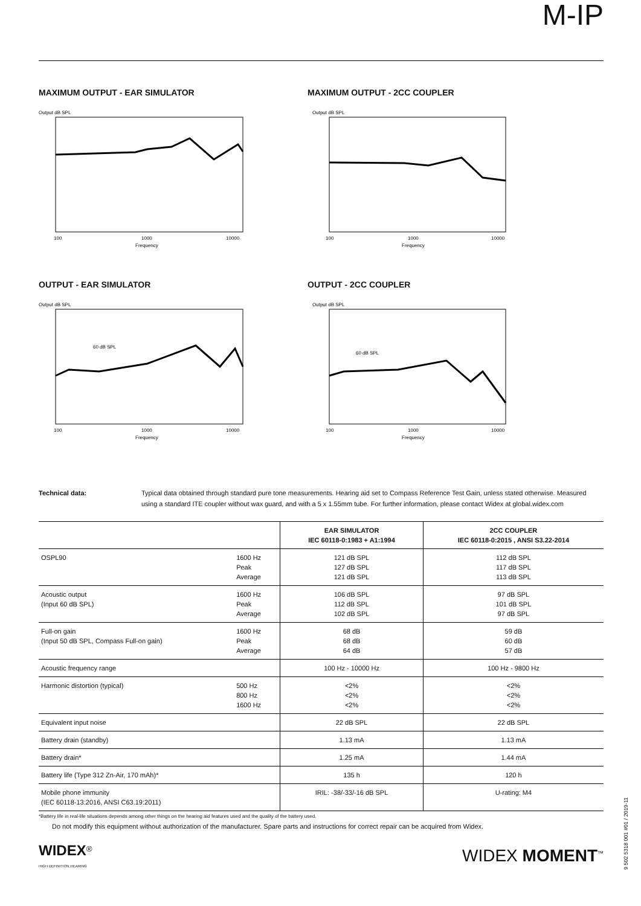M-IP
MAXIMUM OUTPUT - EAR SIMULATOR
Output dB SPL
100
1000
10000
Frequency
MAXIMUM OUTPUT - 2CC COUPLER
Output dB SPL
100
1000
10000
Frequency
OUTPUT - EAR SIMULATOR
Output dB SPL
60 dB SPL
100
1000
10000
Frequency
OUTPUT - 2CC COUPLER
Output dB SPL
60 dB SPL
100
1000
10000
Frequency
Technical data: Typical data obtained through standard pure tone measurements. Hearing aid set to Compass Reference Test Gain, unless stated otherwise. Measured using a standard ITE coupler without wax guard, and with a 5 x 1.55mm tube. For further information, please contact Widex at global.widex.com
| | | EAR SIMULATOR IEC 60118-0:1983 + A1:1994 | 2CC COUPLER IEC 60118-0:2015 , ANSI S3.22-2014 |
| OSPL90 | 1600 Hz Peak Average | 121 dB SPL 127 dB SPL 121 dB SPL | 112 dB SPL 117 dB SPL 113 dB SPL |
| Acoustic output (Input 60 dB SPL) | 1600 Hz Peak Average | 106 dB SPL 112 dB SPL 102 dB SPL | 97 dB SPL 101 dB SPL 97 dB SPL |
| Full-on gain (Input 50 dB SPL, Compass Full-on gain) | 1600 Hz Peak Average | 68 dB 68 dB 64 dB | 59 dB 60 dB 57 dB |
| Acoustic frequency range | | 100 Hz - 10000 Hz | 100 Hz - 9800 Hz |
| Harmonic distortion (typical) | 500 Hz 800 Hz 1600 Hz | <2% <2% <2% | <2% <2% <2% |
| Equivalent input noise | | 22 dB SPL | 22 dB SPL |
| Battery drain (standby) | | 1.13 mA | 1.13 mA |
| Battery drain* | | 1.25 mA | 1.44 mA |
| Battery life (Type 312 Zn-Air, 170 mAh)* | | 135 h | 120 h |
| Mobile phone immunity (IEC 60118-13:2016, ANSI C63.19:2011) | | IRIL: -38/-33/-16 dB SPL | U-rating: M4 |
*Battery life in real-life situations depends among other things on the hearing aid features used and the quality of the battery used.
Do not modify this equipment without authorization of the manufacturer. Spare parts and instructions for correct repair can be acquired from Widex.
WIDEX<sup>®</sup>
HIGH DEFINITION HEARING
WIDEX MOMENT<sup>™</sup>
9 502 5318 001 #01 / 2019-11